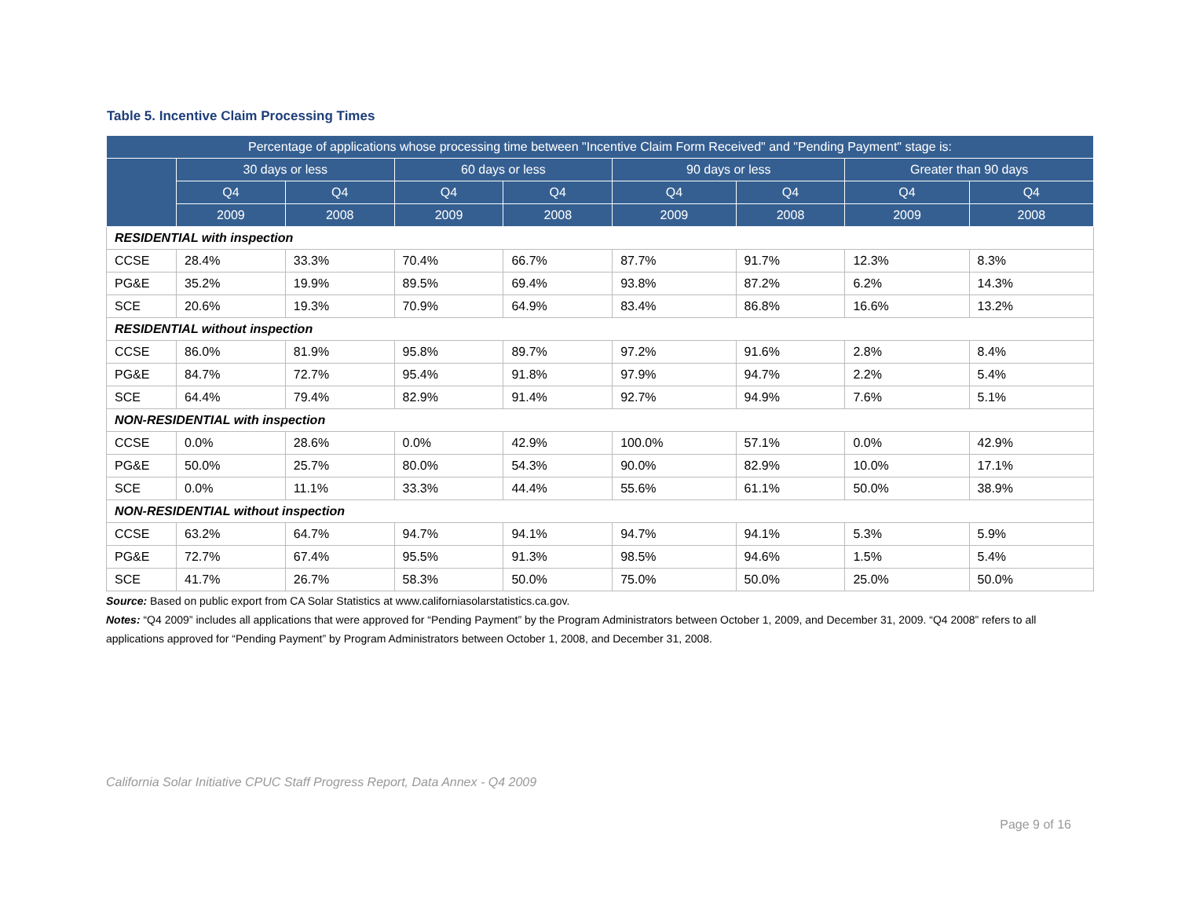Table 5. Incentive Claim Processing Times
| Percentage of applications whose processing time between "Incentive Claim Form Received" and "Pending Payment" stage is: | | | | | | | | |
| --- | --- | --- | --- | --- | --- | --- | --- | --- |
| | 30 days or less | | 60 days or less | | 90 days or less | | Greater than 90 days | |
| | Q4 | Q4 | Q4 | Q4 | Q4 | Q4 | Q4 | Q4 |
| | 2009 | 2008 | 2009 | 2008 | 2009 | 2008 | 2009 | 2008 |
| RESIDENTIAL with inspection | | | | | | | | |
| CCSE | 28.4% | 33.3% | 70.4% | 66.7% | 87.7% | 91.7% | 12.3% | 8.3% |
| PG&E | 35.2% | 19.9% | 89.5% | 69.4% | 93.8% | 87.2% | 6.2% | 14.3% |
| SCE | 20.6% | 19.3% | 70.9% | 64.9% | 83.4% | 86.8% | 16.6% | 13.2% |
| RESIDENTIAL without inspection | | | | | | | | |
| CCSE | 86.0% | 81.9% | 95.8% | 89.7% | 97.2% | 91.6% | 2.8% | 8.4% |
| PG&E | 84.7% | 72.7% | 95.4% | 91.8% | 97.9% | 94.7% | 2.2% | 5.4% |
| SCE | 64.4% | 79.4% | 82.9% | 91.4% | 92.7% | 94.9% | 7.6% | 5.1% |
| NON-RESIDENTIAL with inspection | | | | | | | | |
| CCSE | 0.0% | 28.6% | 0.0% | 42.9% | 100.0% | 57.1% | 0.0% | 42.9% |
| PG&E | 50.0% | 25.7% | 80.0% | 54.3% | 90.0% | 82.9% | 10.0% | 17.1% |
| SCE | 0.0% | 11.1% | 33.3% | 44.4% | 55.6% | 61.1% | 50.0% | 38.9% |
| NON-RESIDENTIAL without inspection | | | | | | | | |
| CCSE | 63.2% | 64.7% | 94.7% | 94.1% | 94.7% | 94.1% | 5.3% | 5.9% |
| PG&E | 72.7% | 67.4% | 95.5% | 91.3% | 98.5% | 94.6% | 1.5% | 5.4% |
| SCE | 41.7% | 26.7% | 58.3% | 50.0% | 75.0% | 50.0% | 25.0% | 50.0% |
Source: Based on public export from CA Solar Statistics at www.californiasolarstatistics.ca.gov.
Notes: “Q4 2009” includes all applications that were approved for “Pending Payment” by the Program Administrators between October 1, 2009, and December 31, 2009. “Q4 2008” refers to all applications approved for “Pending Payment” by Program Administrators between October 1, 2008, and December 31, 2008.
California Solar Initiative CPUC Staff Progress Report, Data Annex - Q4 2009
Page 9 of 16